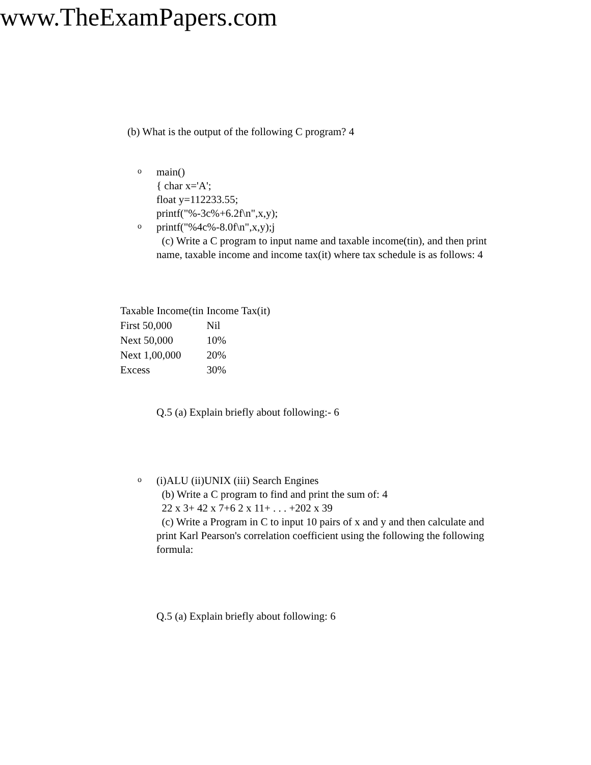www.TheExamPapers.com
(b) What is the output of the following C program? 4
o
main()
{ char x='A';
float y=112233.55;
printf("%-3c%+6.2f\n",x,y);
o
printf("%4c%-8.0f\n",x,y);j
(c) Write a C program to input name and taxable income(tin), and then print name, taxable income and income tax(it) where tax schedule is as follows: 4
| Taxable Income(tin | Income Tax(it) |
| First 50,000 | Nil |
| Next 50,000 | 10% |
| Next 1,00,000 | 20% |
| Excess | 30% |
Q.5 (a) Explain briefly about following:- 6
o
(i)ALU (ii)UNIX (iii) Search Engines
(b) Write a C program to find and print the sum of: 4
22 x 3+ 42 x 7+6 2 x 11+ . . . +202 x 39
(c) Write a Program in C to input 10 pairs of x and y and then calculate and print Karl Pearson's correlation coefficient using the following the following formula:
Q.5 (a) Explain briefly about following: 6